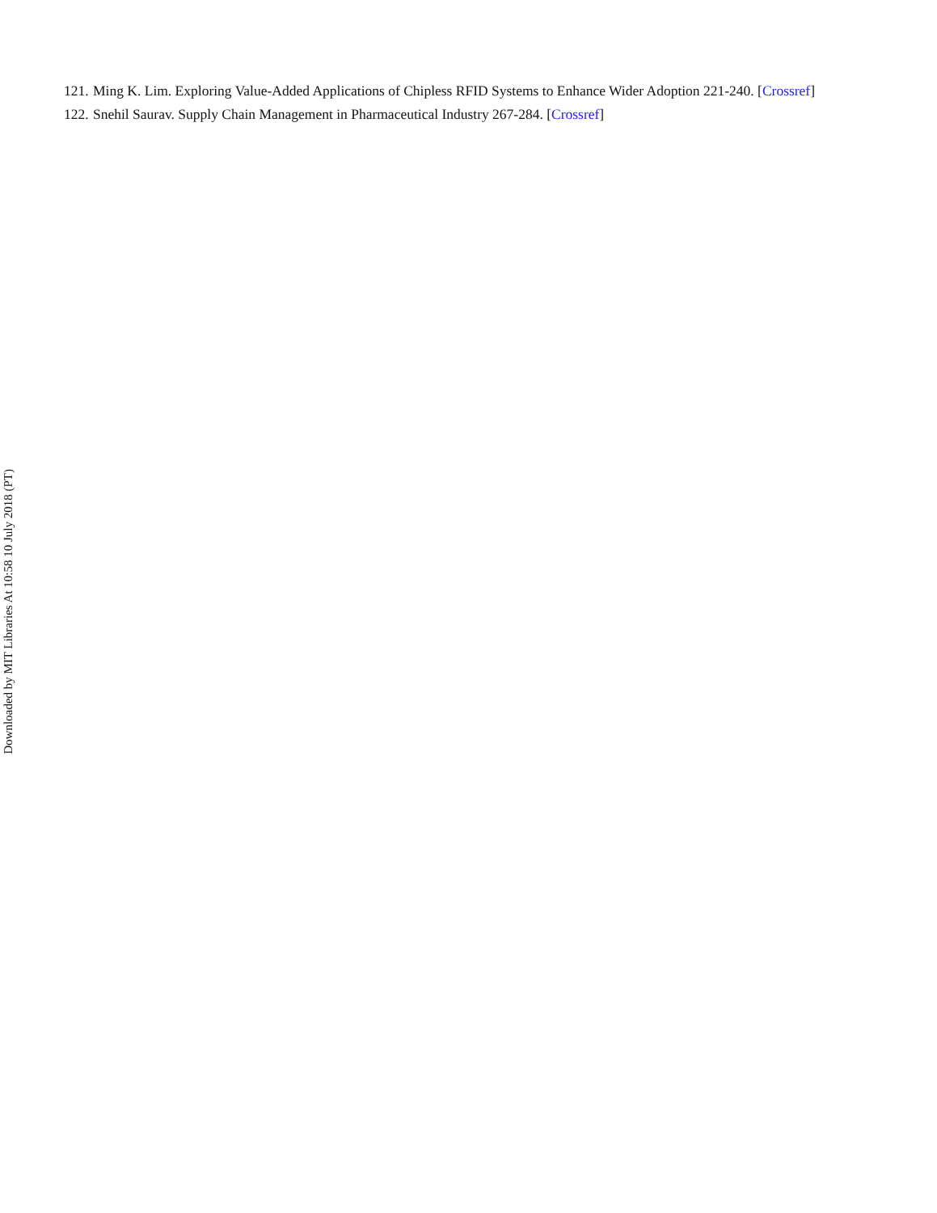121. Ming K. Lim. Exploring Value-Added Applications of Chipless RFID Systems to Enhance Wider Adoption 221-240. [Crossref]
122. Snehil Saurav. Supply Chain Management in Pharmaceutical Industry 267-284. [Crossref]
Downloaded by MIT Libraries At 10:58 10 July 2018 (PT)